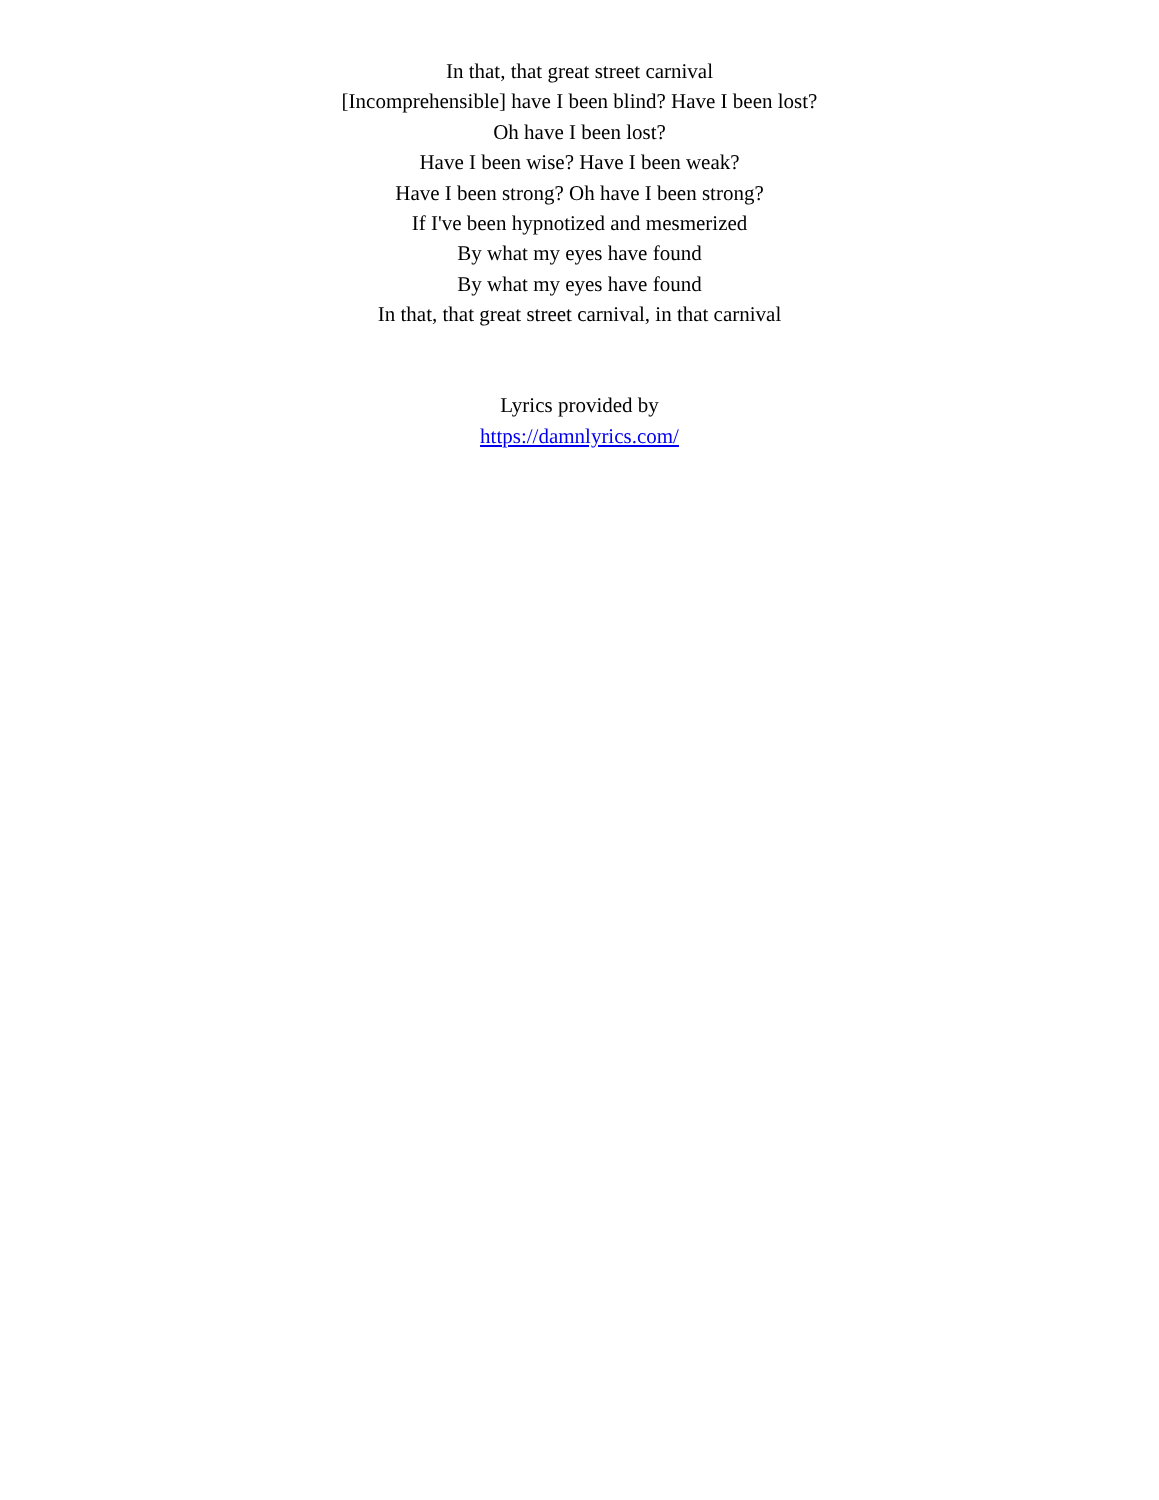In that, that great street carnival
[Incomprehensible] have I been blind? Have I been lost?
Oh have I been lost?
Have I been wise? Have I been weak?
Have I been strong? Oh have I been strong?
If I've been hypnotized and mesmerized
By what my eyes have found
By what my eyes have found
In that, that great street carnival, in that carnival
Lyrics provided by
https://damnlyrics.com/